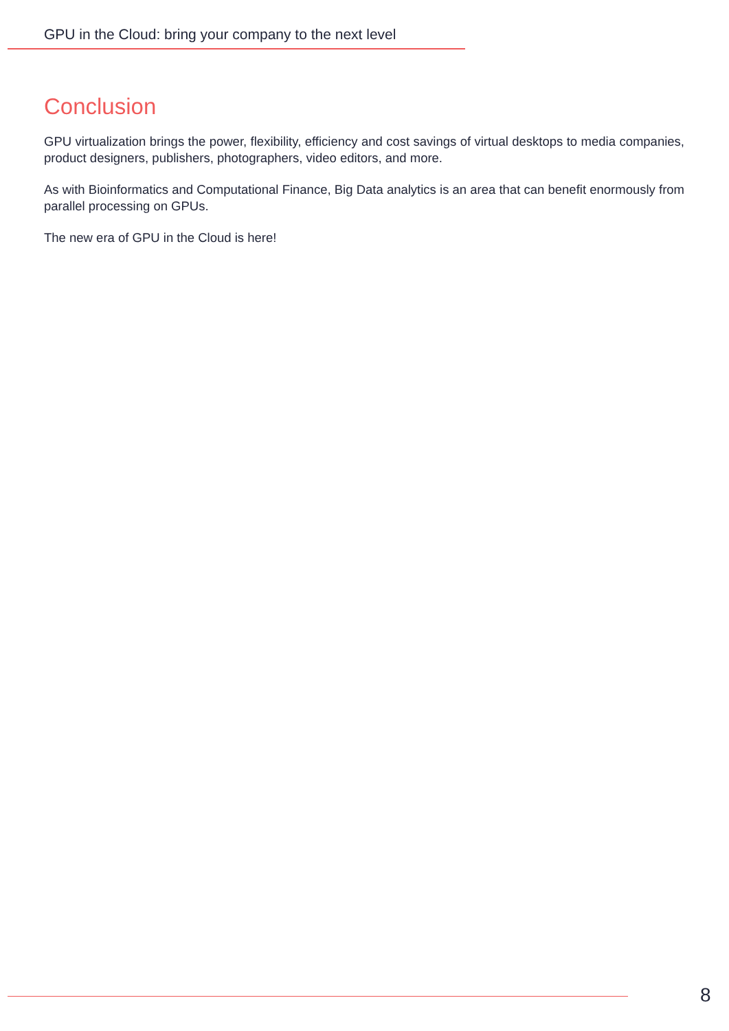GPU in the Cloud: bring your company to the next level
Conclusion
GPU virtualization brings the power, flexibility, efficiency and cost savings of virtual desktops to media companies, product designers, publishers, photographers, video editors, and more.
As with Bioinformatics and Computational Finance, Big Data analytics is an area that can benefit enormously from parallel processing on GPUs.
The new era of GPU in the Cloud is here!
8